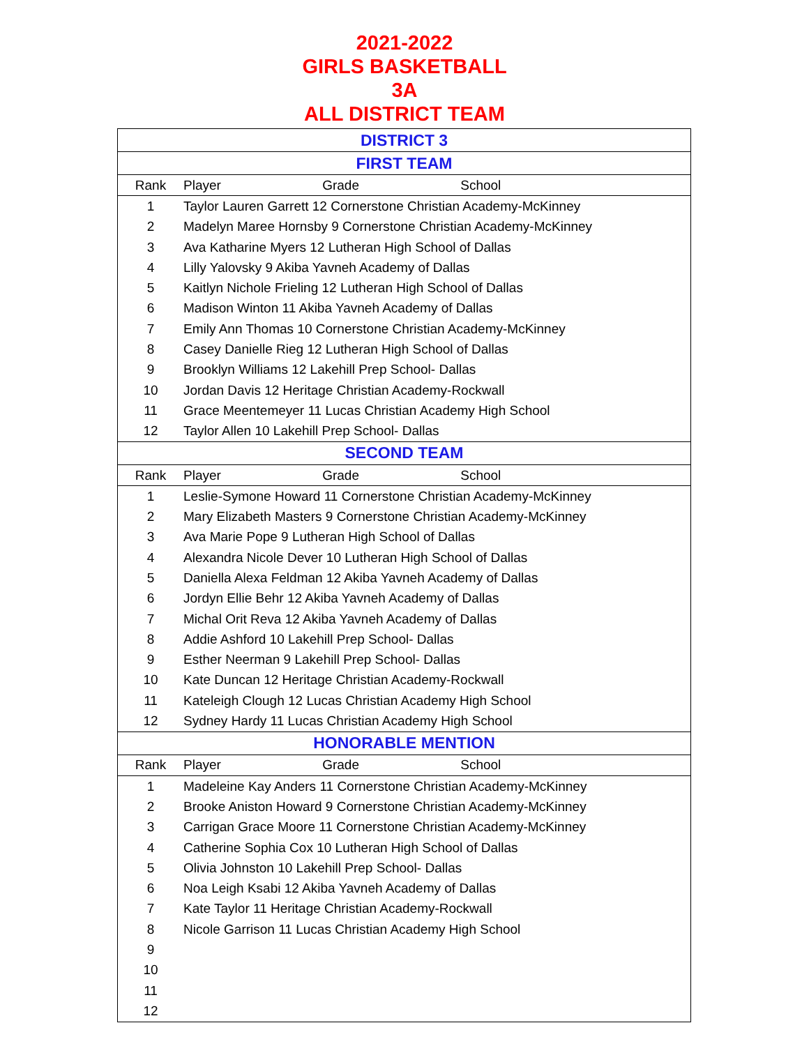2021-2022
GIRLS BASKETBALL
3A
ALL DISTRICT TEAM
| DISTRICT 3 | |
| FIRST TEAM | |
| Rank | Player Grade School |
| 1 | Taylor Lauren Garrett 12 Cornerstone Christian Academy-McKinney |
| 2 | Madelyn Maree Hornsby 9 Cornerstone Christian Academy-McKinney |
| 3 | Ava Katharine Myers 12 Lutheran High School of Dallas |
| 4 | Lilly Yalovsky 9 Akiba Yavneh Academy of Dallas |
| 5 | Kaitlyn Nichole Frieling 12 Lutheran High School of Dallas |
| 6 | Madison Winton 11 Akiba Yavneh Academy of Dallas |
| 7 | Emily Ann Thomas 10 Cornerstone Christian Academy-McKinney |
| 8 | Casey Danielle Rieg 12 Lutheran High School of Dallas |
| 9 | Brooklyn Williams 12 Lakehill Prep School- Dallas |
| 10 | Jordan Davis 12 Heritage Christian Academy-Rockwall |
| 11 | Grace Meentemeyer 11 Lucas Christian Academy High School |
| 12 | Taylor Allen 10 Lakehill Prep School- Dallas |
| SECOND TEAM | |
| Rank | Player Grade School |
| 1 | Leslie-Symone Howard 11 Cornerstone Christian Academy-McKinney |
| 2 | Mary Elizabeth Masters 9 Cornerstone Christian Academy-McKinney |
| 3 | Ava Marie Pope 9 Lutheran High School of Dallas |
| 4 | Alexandra Nicole Dever 10 Lutheran High School of Dallas |
| 5 | Daniella Alexa Feldman 12 Akiba Yavneh Academy of Dallas |
| 6 | Jordyn Ellie Behr 12 Akiba Yavneh Academy of Dallas |
| 7 | Michal Orit Reva 12 Akiba Yavneh Academy of Dallas |
| 8 | Addie Ashford 10 Lakehill Prep School- Dallas |
| 9 | Esther Neerman 9 Lakehill Prep School- Dallas |
| 10 | Kate Duncan 12 Heritage Christian Academy-Rockwall |
| 11 | Kateleigh Clough 12 Lucas Christian Academy High School |
| 12 | Sydney Hardy 11 Lucas Christian Academy High School |
| HONORABLE MENTION | |
| Rank | Player Grade School |
| 1 | Madeleine Kay Anders 11 Cornerstone Christian Academy-McKinney |
| 2 | Brooke Aniston Howard 9 Cornerstone Christian Academy-McKinney |
| 3 | Carrigan Grace Moore 11 Cornerstone Christian Academy-McKinney |
| 4 | Catherine Sophia Cox 10 Lutheran High School of Dallas |
| 5 | Olivia Johnston 10 Lakehill Prep School- Dallas |
| 6 | Noa Leigh Ksabi 12 Akiba Yavneh Academy of Dallas |
| 7 | Kate Taylor 11 Heritage Christian Academy-Rockwall |
| 8 | Nicole Garrison 11 Lucas Christian Academy High School |
| 9 | |
| 10 | |
| 11 | |
| 12 | |